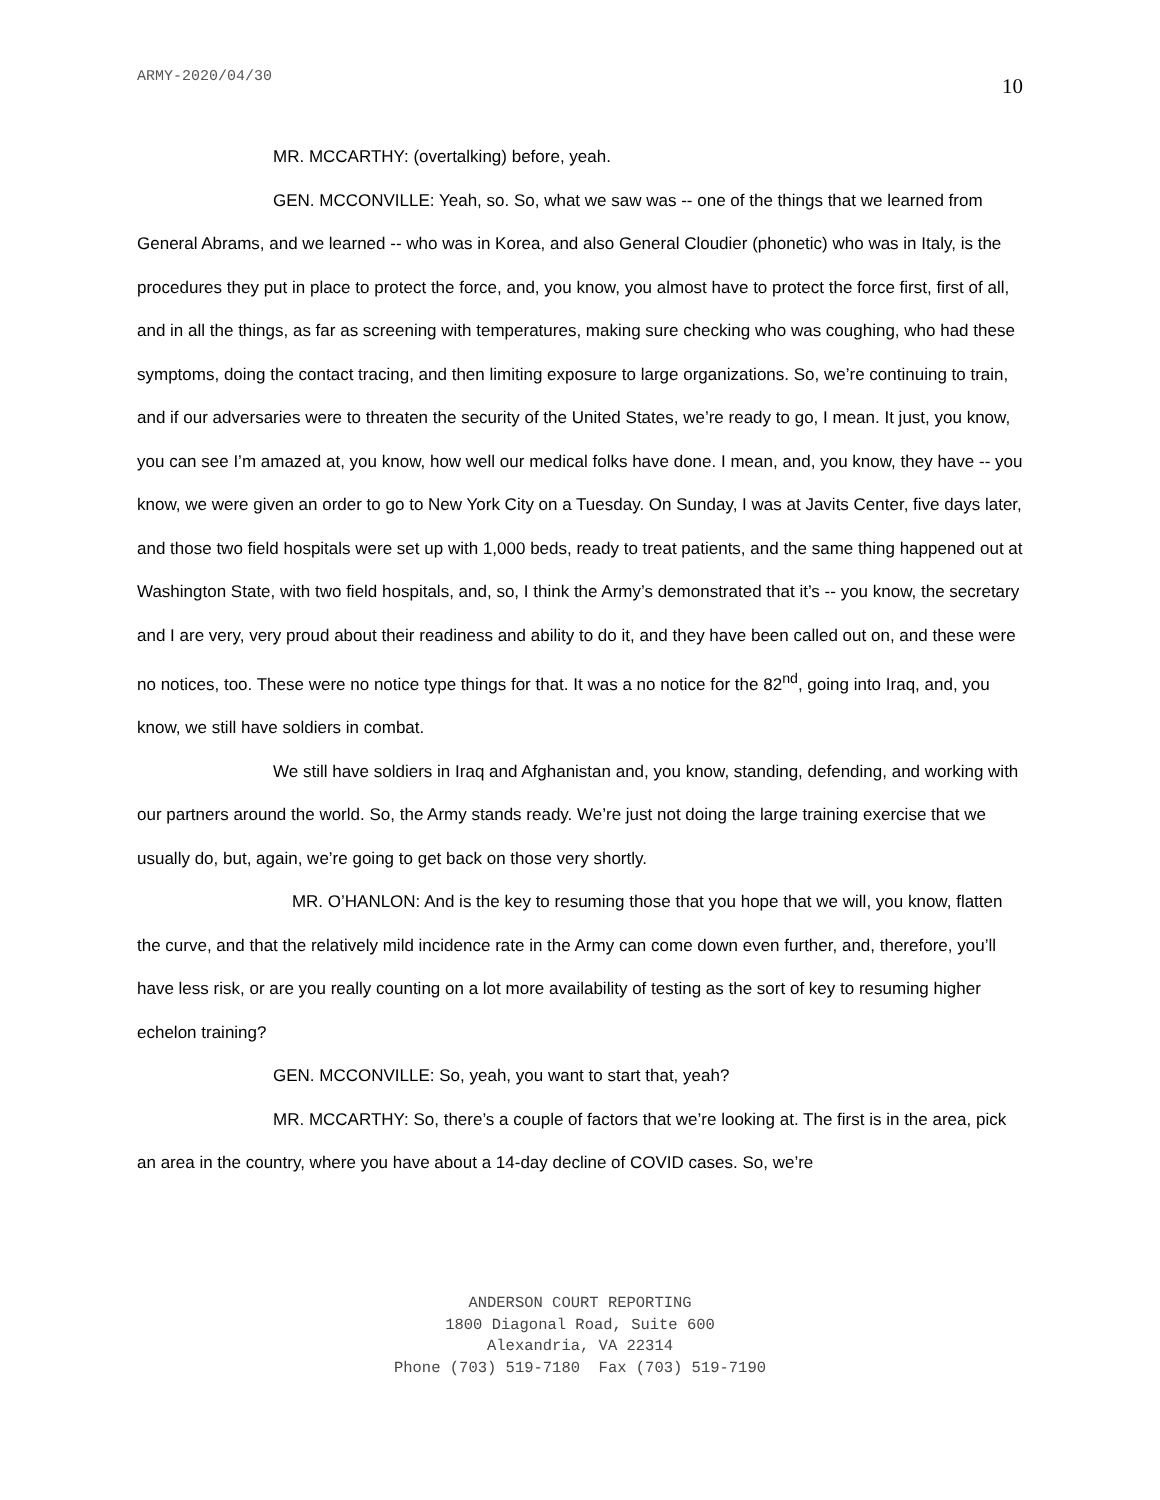ARMY-2020/04/30 10
MR. MCCARTHY: (overtalking) before, yeah.
GEN. MCCONVILLE: Yeah, so. So, what we saw was -- one of the things that we learned from General Abrams, and we learned -- who was in Korea, and also General Cloudier (phonetic) who was in Italy, is the procedures they put in place to protect the force, and, you know, you almost have to protect the force first, first of all, and in all the things, as far as screening with temperatures, making sure checking who was coughing, who had these symptoms, doing the contact tracing, and then limiting exposure to large organizations. So, we’re continuing to train, and if our adversaries were to threaten the security of the United States, we’re ready to go, I mean. It just, you know, you can see I’m amazed at, you know, how well our medical folks have done. I mean, and, you know, they have -- you know, we were given an order to go to New York City on a Tuesday. On Sunday, I was at Javits Center, five days later, and those two field hospitals were set up with 1,000 beds, ready to treat patients, and the same thing happened out at Washington State, with two field hospitals, and, so, I think the Army’s demonstrated that it’s -- you know, the secretary and I are very, very proud about their readiness and ability to do it, and they have been called out on, and these were no notices, too. These were no notice type things for that. It was a no notice for the 82<sup>nd</sup>, going into Iraq, and, you know, we still have soldiers in combat.
We still have soldiers in Iraq and Afghanistan and, you know, standing, defending, and working with our partners around the world. So, the Army stands ready. We’re just not doing the large training exercise that we usually do, but, again, we’re going to get back on those very shortly.
MR. O’HANLON: And is the key to resuming those that you hope that we will, you know, flatten the curve, and that the relatively mild incidence rate in the Army can come down even further, and, therefore, you’ll have less risk, or are you really counting on a lot more availability of testing as the sort of key to resuming higher echelon training?
GEN. MCCONVILLE: So, yeah, you want to start that, yeah?
MR. MCCARTHY: So, there’s a couple of factors that we’re looking at. The first is in the area, pick an area in the country, where you have about a 14-day decline of COVID cases. So, we’re
ANDERSON COURT REPORTING
1800 Diagonal Road, Suite 600
Alexandria, VA 22314
Phone (703) 519-7180 Fax (703) 519-7190